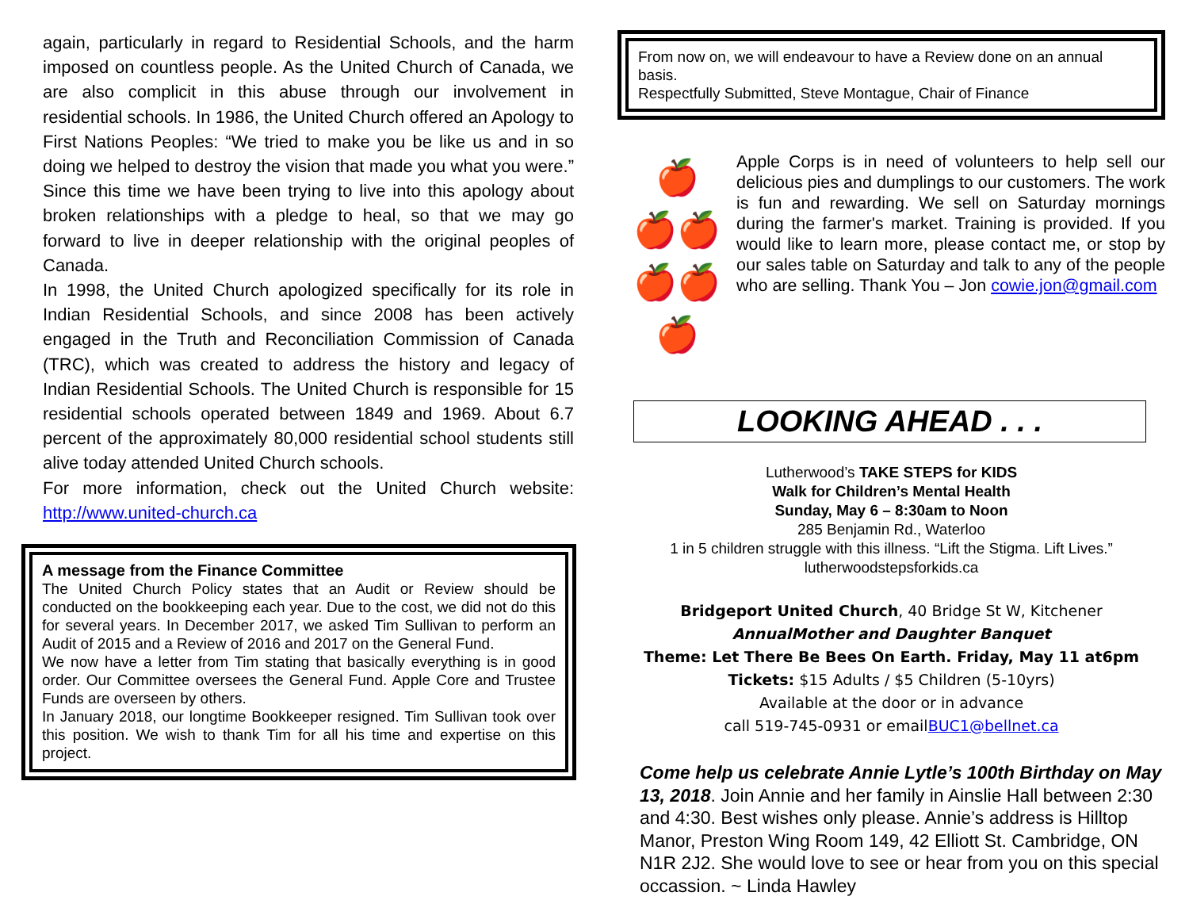again, particularly in regard to Residential Schools, and the harm imposed on countless people. As the United Church of Canada, we are also complicit in this abuse through our involvement in residential schools. In 1986, the United Church offered an Apology to First Nations Peoples: “We tried to make you be like us and in so doing we helped to destroy the vision that made you what you were.” Since this time we have been trying to live into this apology about broken relationships with a pledge to heal, so that we may go forward to live in deeper relationship with the original peoples of Canada.
In 1998, the United Church apologized specifically for its role in Indian Residential Schools, and since 2008 has been actively engaged in the Truth and Reconciliation Commission of Canada (TRC), which was created to address the history and legacy of Indian Residential Schools. The United Church is responsible for 15 residential schools operated between 1849 and 1969. About 6.7 percent of the approximately 80,000 residential school students still alive today attended United Church schools.
For more information, check out the United Church website: http://www.united-church.ca
A message from the Finance Committee
The United Church Policy states that an Audit or Review should be conducted on the bookkeeping each year. Due to the cost, we did not do this for several years. In December 2017, we asked Tim Sullivan to perform an Audit of 2015 and a Review of 2016 and 2017 on the General Fund.
We now have a letter from Tim stating that basically everything is in good order. Our Committee oversees the General Fund. Apple Core and Trustee Funds are overseen by others.
In January 2018, our longtime Bookkeeper resigned. Tim Sullivan took over this position. We wish to thank Tim for all his time and expertise on this project.
From now on, we will endeavour to have a Review done on an annual basis.
Respectfully Submitted, Steve Montague, Chair of Finance
🍎
🍎🍎
🍎🍎🍎
Apple Corps is in need of volunteers to help sell our delicious pies and dumplings to our customers. The work is fun and rewarding. We sell on Saturday mornings during the farmer's market. Training is provided. If you would like to learn more, please contact me, or stop by our sales table on Saturday and talk to any of the people who are selling. Thank You – Jon cowie.jon@gmail.com
LOOKING AHEAD . . .
Lutherwood’s TAKE STEPS for KIDS
Walk for Children’s Mental Health
Sunday, May 6 – 8:30am to Noon
285 Benjamin Rd., Waterloo
1 in 5 children struggle with this illness. “Lift the Stigma. Lift Lives.”
lutherwoodstepsforkids.ca
Bridgeport United Church, 40 Bridge St W, Kitchener
AnnualMother and Daughter Banquet
Theme: Let There Be Bees On Earth. Friday, May 11 at6pm
Tickets: $15 Adults / $5 Children (5-10yrs)
Available at the door or in advance
call 519-745-0931 or emailBUC1@bellnet.ca
Come help us celebrate Annie Lytle’s 100th Birthday on May 13, 2018. Join Annie and her family in Ainslie Hall between 2:30 and 4:30. Best wishes only please. Annie’s address is Hilltop Manor, Preston Wing Room 149, 42 Elliott St. Cambridge, ON N1R 2J2. She would love to see or hear from you on this special occassion. ~ Linda Hawley